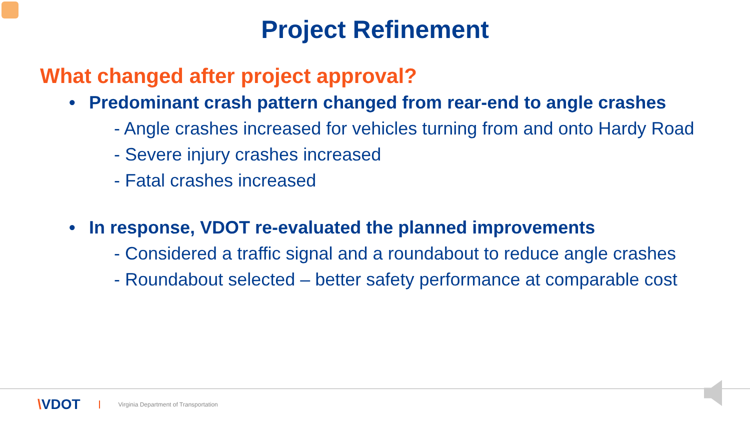Project Refinement
What changed after project approval?
• Predominant crash pattern changed from rear-end to angle crashes
- Angle crashes increased for vehicles turning from and onto Hardy Road
- Severe injury crashes increased
- Fatal crashes increased
• In response, VDOT re-evaluated the planned improvements
- Considered a traffic signal and a roundabout to reduce angle crashes
- Roundabout selected – better safety performance at comparable cost
\VDOT Virginia Department of Transportation